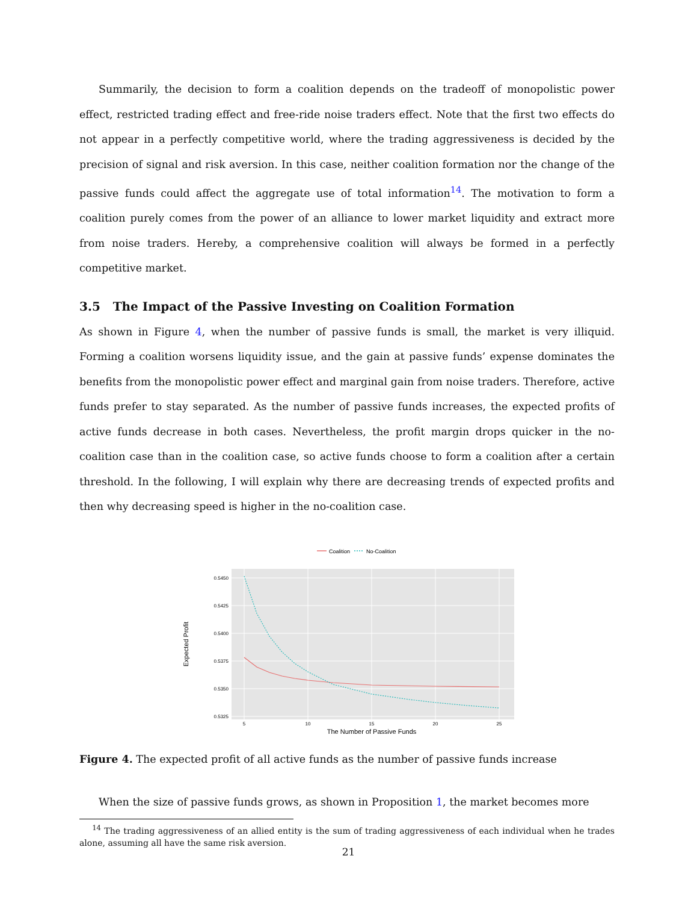Summarily, the decision to form a coalition depends on the tradeoff of monopolistic power effect, restricted trading effect and free-ride noise traders effect. Note that the first two effects do not appear in a perfectly competitive world, where the trading aggressiveness is decided by the precision of signal and risk aversion. In this case, neither coalition formation nor the change of the passive funds could affect the aggregate use of total information<sup>14</sup>. The motivation to form a coalition purely comes from the power of an alliance to lower market liquidity and extract more from noise traders. Hereby, a comprehensive coalition will always be formed in a perfectly competitive market.
3.5 The Impact of the Passive Investing on Coalition Formation
As shown in Figure 4, when the number of passive funds is small, the market is very illiquid. Forming a coalition worsens liquidity issue, and the gain at passive funds’ expense dominates the benefits from the monopolistic power effect and marginal gain from noise traders. Therefore, active funds prefer to stay separated. As the number of passive funds increases, the expected profits of active funds decrease in both cases. Nevertheless, the profit margin drops quicker in the no-coalition case than in the coalition case, so active funds choose to form a coalition after a certain threshold. In the following, I will explain why there are decreasing trends of expected profits and then why decreasing speed is higher in the no-coalition case.
Coalition
No-Coalition
0.5450
0.5425
0.5400
0.5375
0.5350
0.5325
5
10
15
20
25
The Number of Passive Funds
Expected Profit
Figure 4. The expected profit of all active funds as the number of passive funds increase
When the size of passive funds grows, as shown in Proposition 1, the market becomes more
<sup>14</sup> The trading aggressiveness of an allied entity is the sum of trading aggressiveness of each individual when he trades alone, assuming all have the same risk aversion.
21